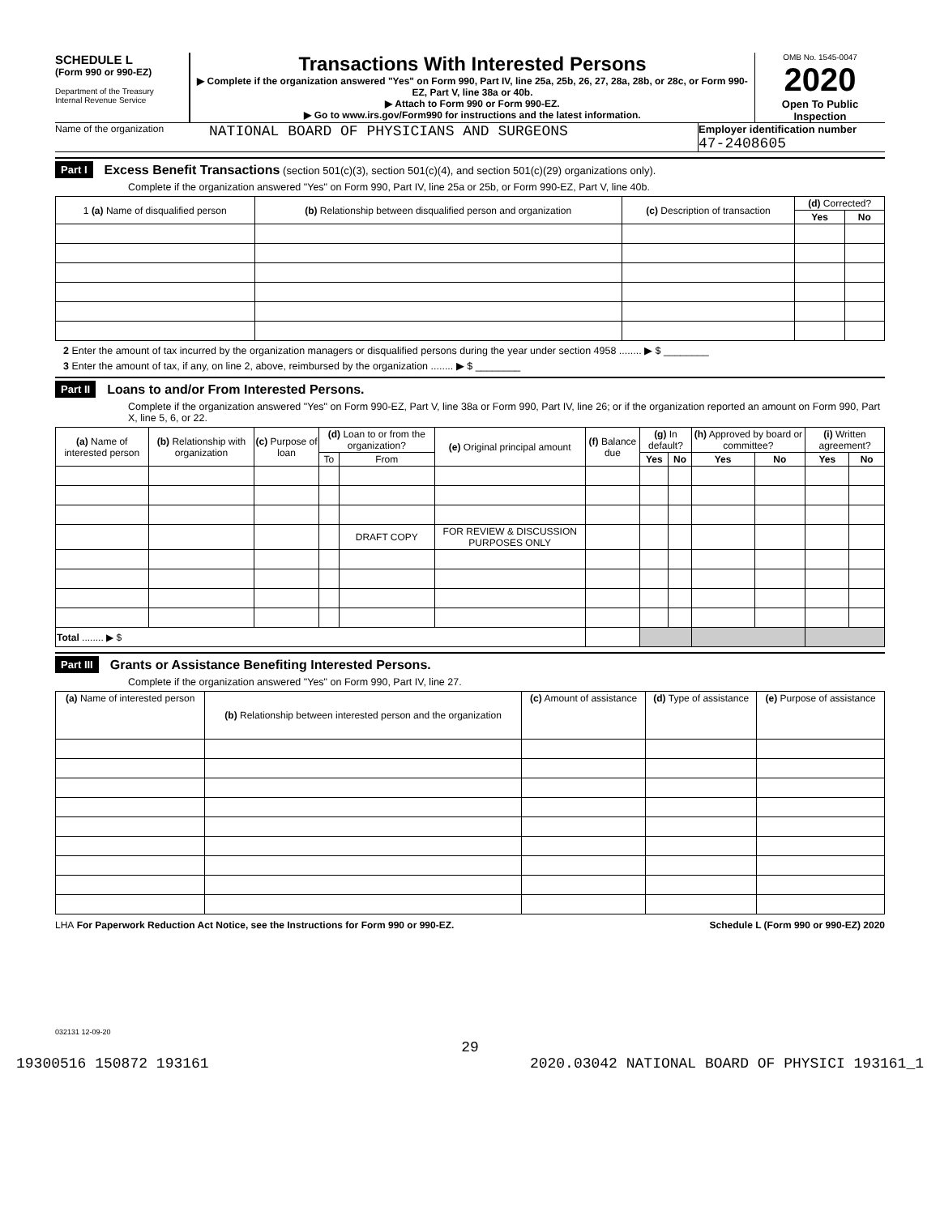SCHEDULE L
(Form 990 or 990-EZ)
Department of the Treasury
Internal Revenue Service
Transactions With Interested Persons
▶ Complete if the organization answered "Yes" on Form 990, Part IV, line 25a, 25b, 26, 27, 28a, 28b, or 28c, or Form 990-EZ, Part V, line 38a or 40b.
▶ Attach to Form 990 or Form 990-EZ.
▶ Go to www.irs.gov/Form990 for instructions and the latest information.
OMB No. 1545-0047
2020
Open To Public Inspection
Name of the organization
NATIONAL BOARD OF PHYSICIANS AND SURGEONS
Employer identification number
47-2408605
Part I Excess Benefit Transactions (section 501(c)(3), section 501(c)(4), and section 501(c)(29) organizations only).
Complete if the organization answered "Yes" on Form 990, Part IV, line 25a or 25b, or Form 990-EZ, Part V, line 40b.
| 1 (a) Name of disqualified person | (b) Relationship between disqualified person and organization | (c) Description of transaction | (d) Corrected? | |
| --- | --- | --- | --- | --- |
| | | | Yes | No |
2 Enter the amount of tax incurred by the organization managers or disqualified persons during the year under section 4958 ........ ▶ $ ________
3 Enter the amount of tax, if any, on line 2, above, reimbursed by the organization ........ ▶ $ ________
Part II Loans to and/or From Interested Persons.
Complete if the organization answered "Yes" on Form 990-EZ, Part V, line 38a or Form 990, Part IV, line 26; or if the organization reported an amount on Form 990, Part X, line 5, 6, or 22.
| (a) Name of interested person | (b) Relationship with organization | (c) Purpose of loan | (d) Loan to or from the organization? | | (e) Original principal amount | (f) Balance due | (g) In default? | | (h) Approved by board or committee? | | (i) Written agreement? | |
| --- | --- | --- | --- | --- | --- | --- | --- | --- | --- | --- | --- | --- |
| | | | To | From | | | Yes | No | Yes | No | Yes | No |
| | | | | DRAFT COPY | FOR REVIEW & DISCUSSION PURPOSES ONLY | | | | | | | |
| Total ........ ▶ $ | | | | | | | | | | | | |
Part III Grants or Assistance Benefiting Interested Persons.
Complete if the organization answered "Yes" on Form 990, Part IV, line 27.
| (a) Name of interested person | (b) Relationship between interested person and the organization | (c) Amount of assistance | (d) Type of assistance | (e) Purpose of assistance |
| --- | --- | --- | --- | --- |
LHA For Paperwork Reduction Act Notice, see the Instructions for Form 990 or 990-EZ. Schedule L (Form 990 or 990-EZ) 2020
032131 12-09-20
29
19300516 150872 193161 2020.03042 NATIONAL BOARD OF PHYSICI 193161_1